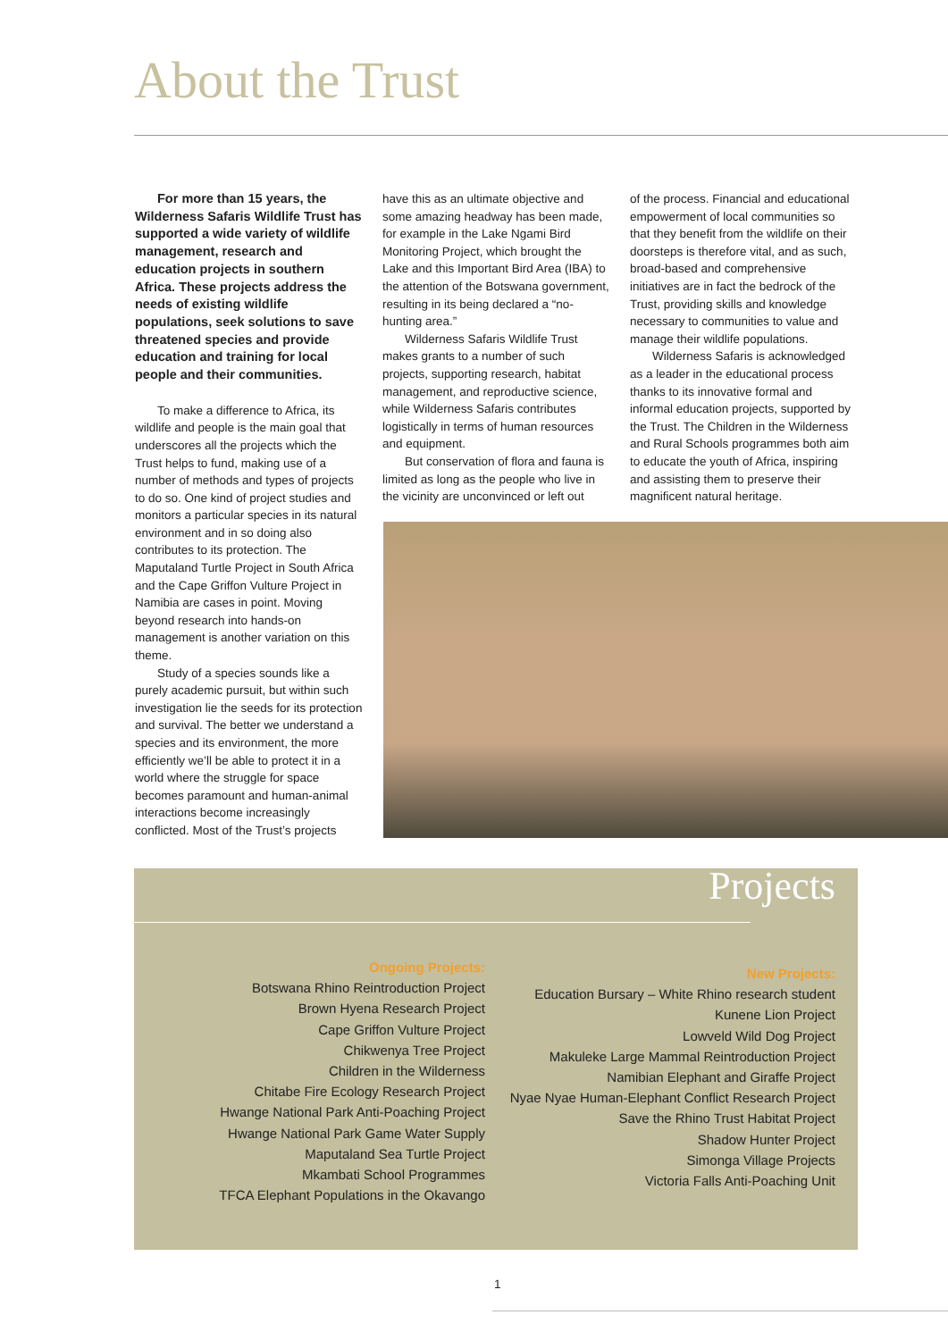About the Trust
For more than 15 years, the Wilderness Safaris Wildlife Trust has supported a wide variety of wildlife management, research and education projects in southern Africa. These projects address the needs of existing wildlife populations, seek solutions to save threatened species and provide education and training for local people and their communities.
To make a difference to Africa, its wildlife and people is the main goal that underscores all the projects which the Trust helps to fund, making use of a number of methods and types of projects to do so. One kind of project studies and monitors a particular species in its natural environment and in so doing also contributes to its protection. The Maputaland Turtle Project in South Africa and the Cape Griffon Vulture Project in Namibia are cases in point. Moving beyond research into hands-on management is another variation on this theme.
Study of a species sounds like a purely academic pursuit, but within such investigation lie the seeds for its protection and survival. The better we understand a species and its environment, the more efficiently we’ll be able to protect it in a world where the struggle for space becomes paramount and human-animal interactions become increasingly conflicted. Most of the Trust’s projects
have this as an ultimate objective and some amazing headway has been made, for example in the Lake Ngami Bird Monitoring Project, which brought the Lake and this Important Bird Area (IBA) to the attention of the Botswana government, resulting in its being declared a “no-hunting area.”
Wilderness Safaris Wildlife Trust makes grants to a number of such projects, supporting research, habitat management, and reproductive science, while Wilderness Safaris contributes logistically in terms of human resources and equipment.
But conservation of flora and fauna is limited as long as the people who live in the vicinity are unconvinced or left out
of the process. Financial and educational empowerment of local communities so that they benefit from the wildlife on their doorsteps is therefore vital, and as such, broad-based and comprehensive initiatives are in fact the bedrock of the Trust, providing skills and knowledge necessary to communities to value and manage their wildlife populations.
Wilderness Safaris is acknowledged as a leader in the educational process thanks to its innovative formal and informal education projects, supported by the Trust. The Children in the Wilderness and Rural Schools programmes both aim to educate the youth of Africa, inspiring and assisting them to preserve their magnificent natural heritage.
Projects
Ongoing Projects:
Botswana Rhino Reintroduction Project
Brown Hyena Research Project
Cape Griffon Vulture Project
Chikwenya Tree Project
Children in the Wilderness
Chitabe Fire Ecology Research Project
Hwange National Park Anti-Poaching Project
Hwange National Park Game Water Supply
Maputaland Sea Turtle Project
Mkambati School Programmes
TFCA Elephant Populations in the Okavango
New Projects:
Education Bursary – White Rhino research student
Kunene Lion Project
Lowveld Wild Dog Project
Makuleke Large Mammal Reintroduction Project
Namibian Elephant and Giraffe Project
Nyae Nyae Human-Elephant Conflict Research Project
Save the Rhino Trust Habitat Project
Shadow Hunter Project
Simonga Village Projects
Victoria Falls Anti-Poaching Unit
1